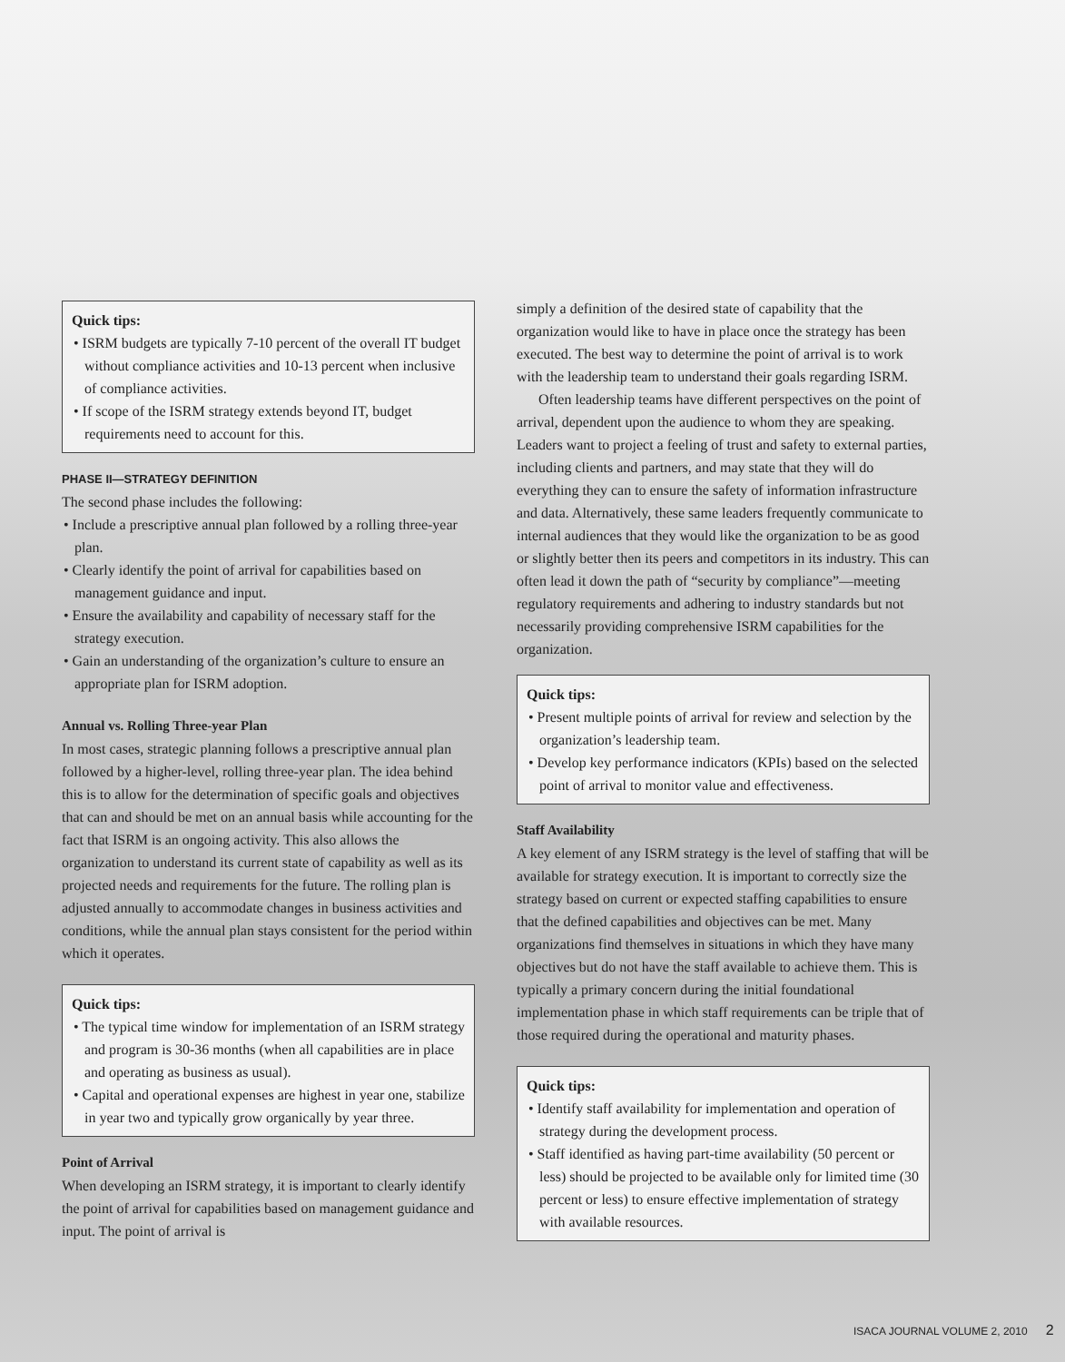Quick tips:
• ISRM budgets are typically 7-10 percent of the overall IT budget without compliance activities and 10-13 percent when inclusive of compliance activities.
• If scope of the ISRM strategy extends beyond IT, budget requirements need to account for this.
PHASE II—STRATEGY DEFINITION
The second phase includes the following:
• Include a prescriptive annual plan followed by a rolling three-year plan.
• Clearly identify the point of arrival for capabilities based on management guidance and input.
• Ensure the availability and capability of necessary staff for the strategy execution.
• Gain an understanding of the organization’s culture to ensure an appropriate plan for ISRM adoption.
Annual vs. Rolling Three-year Plan
In most cases, strategic planning follows a prescriptive annual plan followed by a higher-level, rolling three-year plan. The idea behind this is to allow for the determination of specific goals and objectives that can and should be met on an annual basis while accounting for the fact that ISRM is an ongoing activity. This also allows the organization to understand its current state of capability as well as its projected needs and requirements for the future. The rolling plan is adjusted annually to accommodate changes in business activities and conditions, while the annual plan stays consistent for the period within which it operates.
Quick tips:
• The typical time window for implementation of an ISRM strategy and program is 30-36 months (when all capabilities are in place and operating as business as usual).
• Capital and operational expenses are highest in year one, stabilize in year two and typically grow organically by year three.
Point of Arrival
When developing an ISRM strategy, it is important to clearly identify the point of arrival for capabilities based on management guidance and input. The point of arrival is
simply a definition of the desired state of capability that the organization would like to have in place once the strategy has been executed. The best way to determine the point of arrival is to work with the leadership team to understand their goals regarding ISRM.
Often leadership teams have different perspectives on the point of arrival, dependent upon the audience to whom they are speaking. Leaders want to project a feeling of trust and safety to external parties, including clients and partners, and may state that they will do everything they can to ensure the safety of information infrastructure and data. Alternatively, these same leaders frequently communicate to internal audiences that they would like the organization to be as good or slightly better then its peers and competitors in its industry. This can often lead it down the path of “security by compliance”—meeting regulatory requirements and adhering to industry standards but not necessarily providing comprehensive ISRM capabilities for the organization.
Quick tips:
• Present multiple points of arrival for review and selection by the organization’s leadership team.
• Develop key performance indicators (KPIs) based on the selected point of arrival to monitor value and effectiveness.
Staff Availability
A key element of any ISRM strategy is the level of staffing that will be available for strategy execution. It is important to correctly size the strategy based on current or expected staffing capabilities to ensure that the defined capabilities and objectives can be met. Many organizations find themselves in situations in which they have many objectives but do not have the staff available to achieve them. This is typically a primary concern during the initial foundational implementation phase in which staff requirements can be triple that of those required during the operational and maturity phases.
Quick tips:
• Identify staff availability for implementation and operation of strategy during the development process.
• Staff identified as having part-time availability (50 percent or less) should be projected to be available only for limited time (30 percent or less) to ensure effective implementation of strategy with available resources.
ISACA JOURNAL VOLUME 2, 2010 2